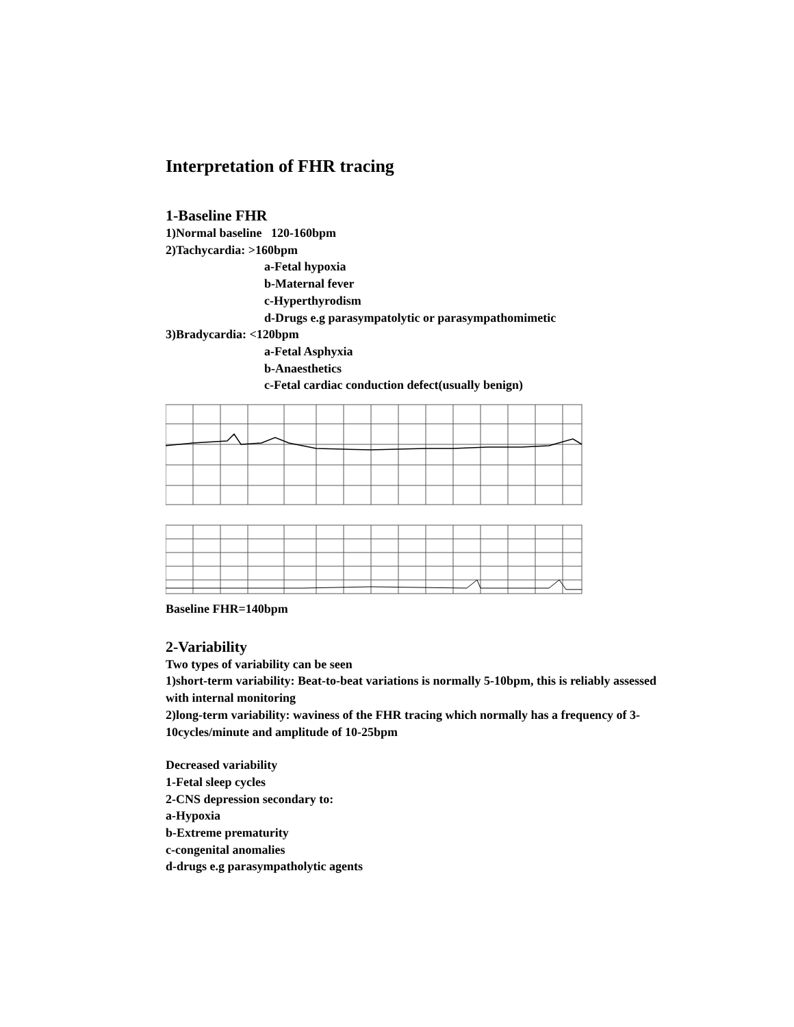Interpretation of FHR tracing
1-Baseline FHR
1)Normal baseline 120-160bpm
2)Tachycardia: >160bpm
a-Fetal hypoxia
b-Maternal fever
c-Hyperthyrodism
d-Drugs e.g parasympatolytic or parasympathomimetic
3)Bradycardia: <120bpm
a-Fetal Asphyxia
b-Anaesthetics
c-Fetal cardiac conduction defect(usually benign)
Baseline FHR=140bpm
2-Variability
Two types of variability can be seen
1)short-term variability: Beat-to-beat variations is normally 5-10bpm, this is reliably assessed with internal monitoring
2)long-term variability: waviness of the FHR tracing which normally has a frequency of 3-10cycles/minute and amplitude of 10-25bpm
Decreased variability
1-Fetal sleep cycles
2-CNS depression secondary to:
a-Hypoxia
b-Extreme prematurity
c-congenital anomalies
d-drugs e.g parasympatholytic agents